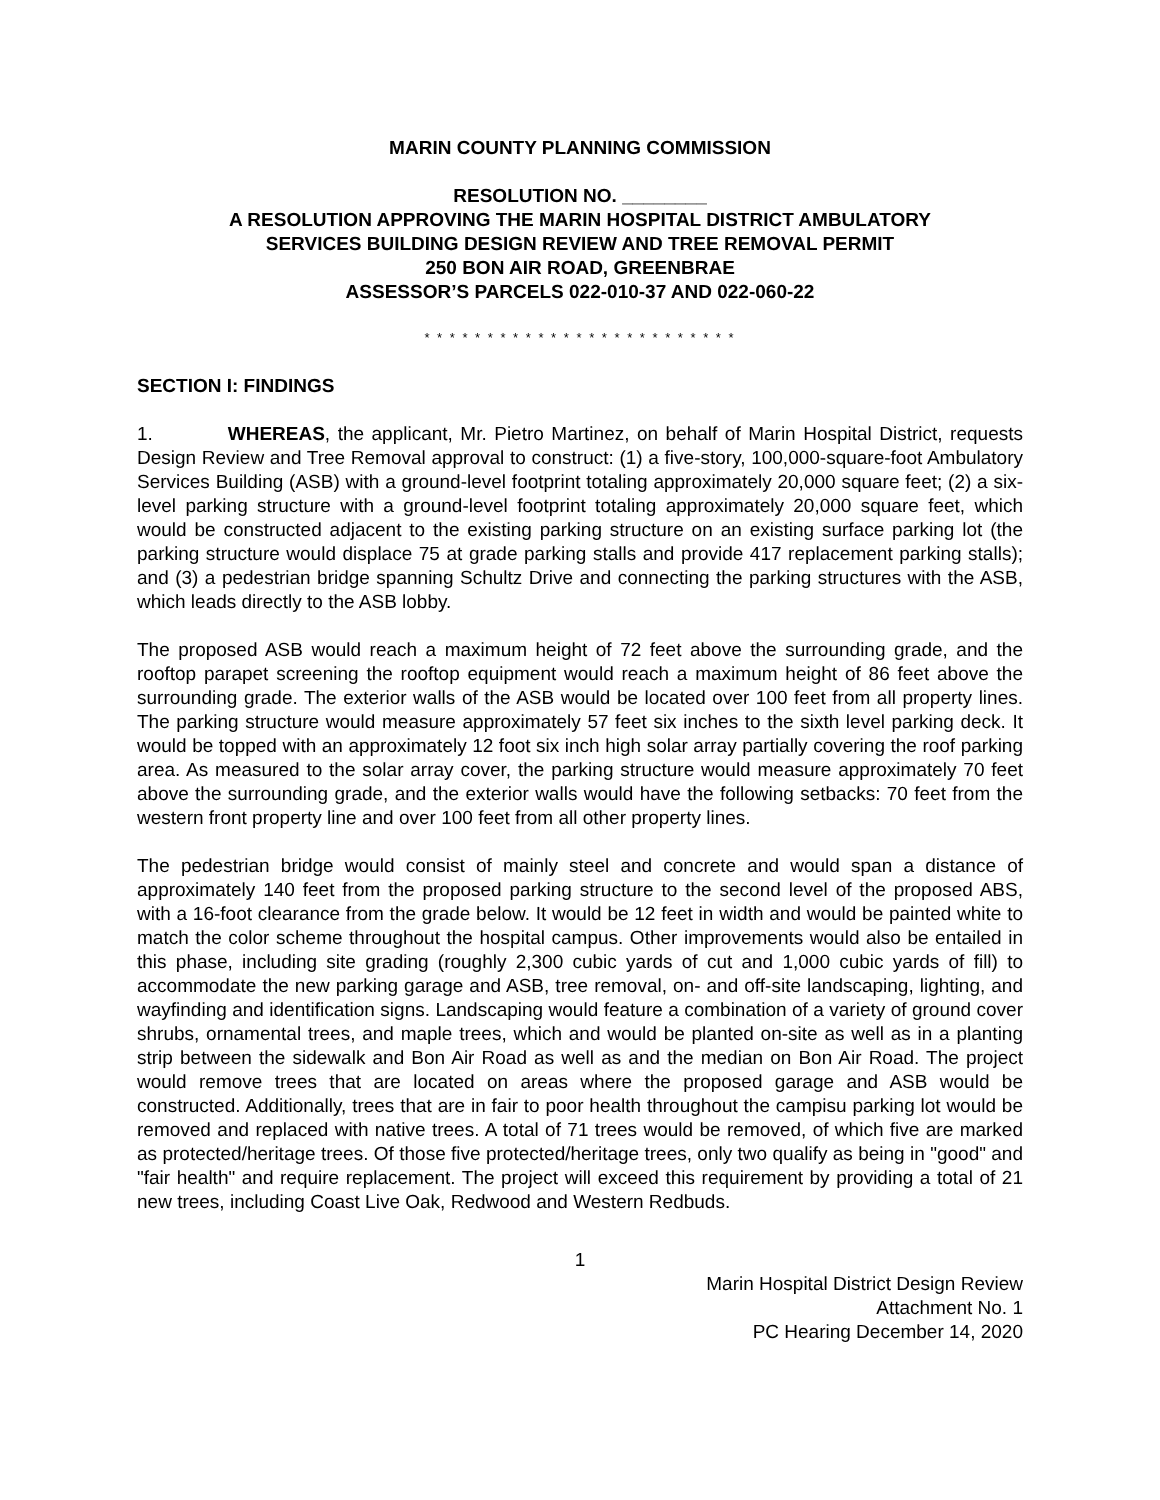MARIN COUNTY PLANNING COMMISSION
RESOLUTION NO. ________
A RESOLUTION APPROVING THE MARIN HOSPITAL DISTRICT AMBULATORY
SERVICES BUILDING DESIGN REVIEW AND TREE REMOVAL PERMIT
250 BON AIR ROAD, GREENBRAE
ASSESSOR’S PARCELS 022-010-37 AND 022-060-22
* * * * * * * * * * * * * * * * * * * * * * * * *
SECTION I: FINDINGS
1. WHEREAS, the applicant, Mr. Pietro Martinez, on behalf of Marin Hospital District, requests Design Review and Tree Removal approval to construct: (1) a five-story, 100,000-square-foot Ambulatory Services Building (ASB) with a ground-level footprint totaling approximately 20,000 square feet; (2) a six-level parking structure with a ground-level footprint totaling approximately 20,000 square feet, which would be constructed adjacent to the existing parking structure on an existing surface parking lot (the parking structure would displace 75 at grade parking stalls and provide 417 replacement parking stalls); and (3) a pedestrian bridge spanning Schultz Drive and connecting the parking structures with the ASB, which leads directly to the ASB lobby.
The proposed ASB would reach a maximum height of 72 feet above the surrounding grade, and the rooftop parapet screening the rooftop equipment would reach a maximum height of 86 feet above the surrounding grade. The exterior walls of the ASB would be located over 100 feet from all property lines. The parking structure would measure approximately 57 feet six inches to the sixth level parking deck. It would be topped with an approximately 12 foot six inch high solar array partially covering the roof parking area. As measured to the solar array cover, the parking structure would measure approximately 70 feet above the surrounding grade, and the exterior walls would have the following setbacks: 70 feet from the western front property line and over 100 feet from all other property lines.
The pedestrian bridge would consist of mainly steel and concrete and would span a distance of approximately 140 feet from the proposed parking structure to the second level of the proposed ABS, with a 16-foot clearance from the grade below. It would be 12 feet in width and would be painted white to match the color scheme throughout the hospital campus. Other improvements would also be entailed in this phase, including site grading (roughly 2,300 cubic yards of cut and 1,000 cubic yards of fill) to accommodate the new parking garage and ASB, tree removal, on- and off-site landscaping, lighting, and wayfinding and identification signs. Landscaping would feature a combination of a variety of ground cover shrubs, ornamental trees, and maple trees, which and would be planted on-site as well as in a planting strip between the sidewalk and Bon Air Road as well as and the median on Bon Air Road. The project would remove trees that are located on areas where the proposed garage and ASB would be constructed. Additionally, trees that are in fair to poor health throughout the campisu parking lot would be removed and replaced with native trees. A total of 71 trees would be removed, of which five are marked as protected/heritage trees. Of those five protected/heritage trees, only two qualify as being in "good" and "fair health" and require replacement. The project will exceed this requirement by providing a total of 21 new trees, including Coast Live Oak, Redwood and Western Redbuds.
1
Marin Hospital District Design Review
Attachment No. 1
PC Hearing December 14, 2020